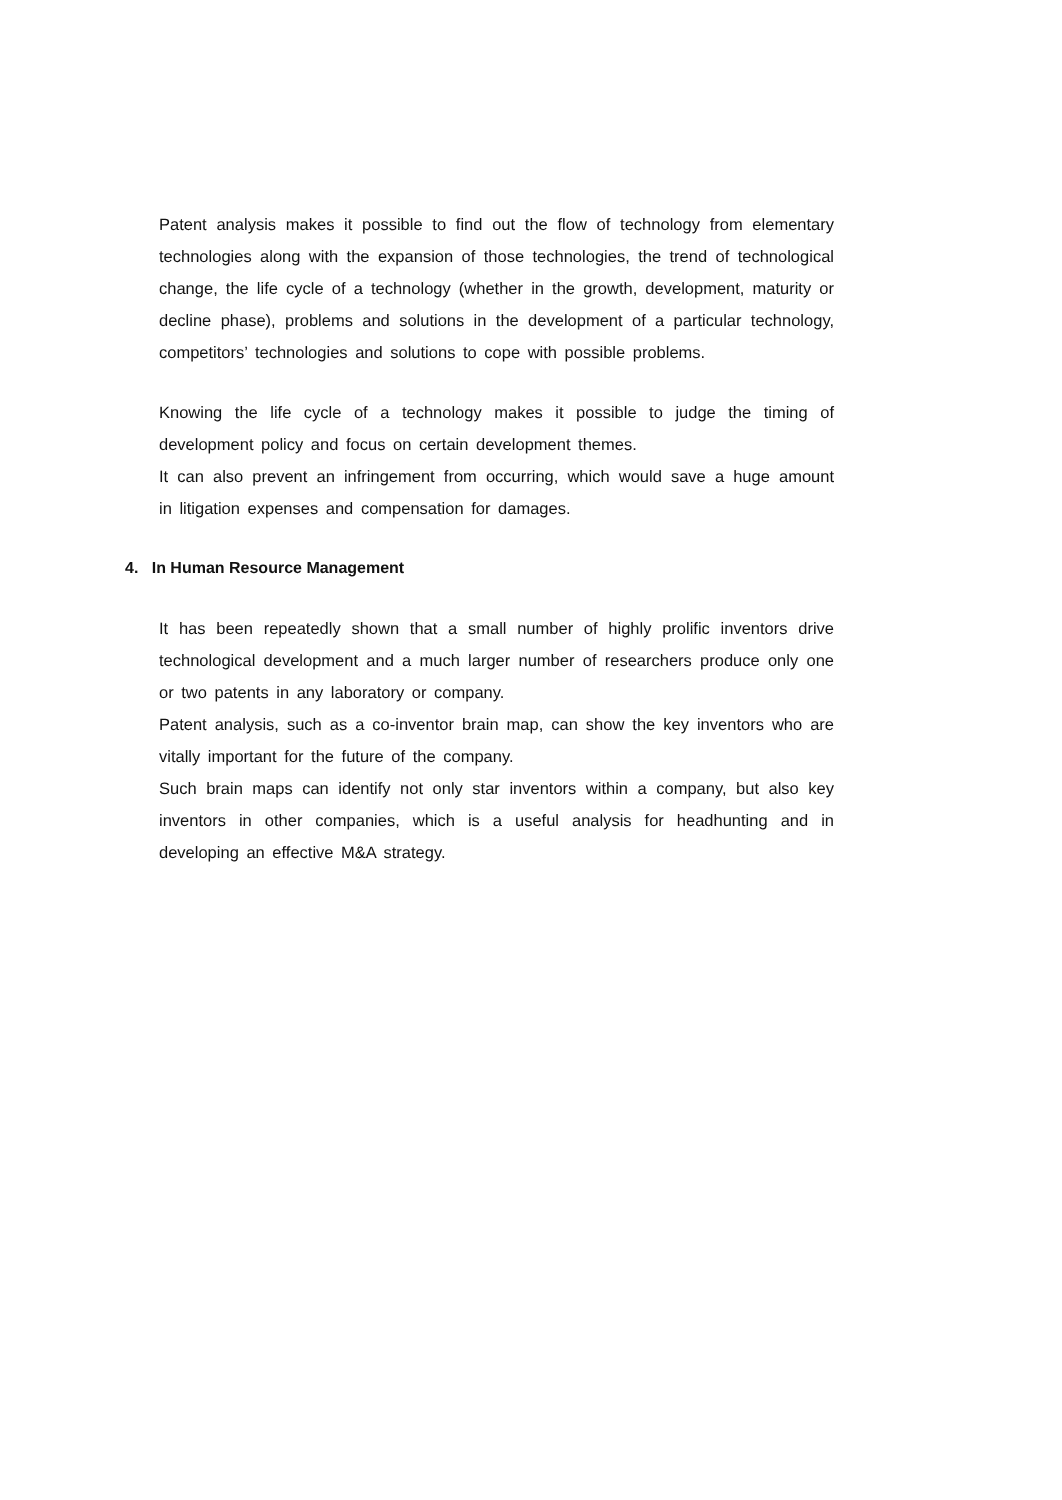Patent analysis makes it possible to find out the flow of technology from elementary technologies along with the expansion of those technologies, the trend of technological change, the life cycle of a technology (whether in the growth, development, maturity or decline phase), problems and solutions in the development of a particular technology, competitors’ technologies and solutions to cope with possible problems.
Knowing the life cycle of a technology makes it possible to judge the timing of development policy and focus on certain development themes.
It can also prevent an infringement from occurring, which would save a huge amount in litigation expenses and compensation for damages.
4. In Human Resource Management
It has been repeatedly shown that a small number of highly prolific inventors drive technological development and a much larger number of researchers produce only one or two patents in any laboratory or company.
Patent analysis, such as a co-inventor brain map, can show the key inventors who are vitally important for the future of the company.
Such brain maps can identify not only star inventors within a company, but also key inventors in other companies, which is a useful analysis for headhunting and in developing an effective M&A strategy.